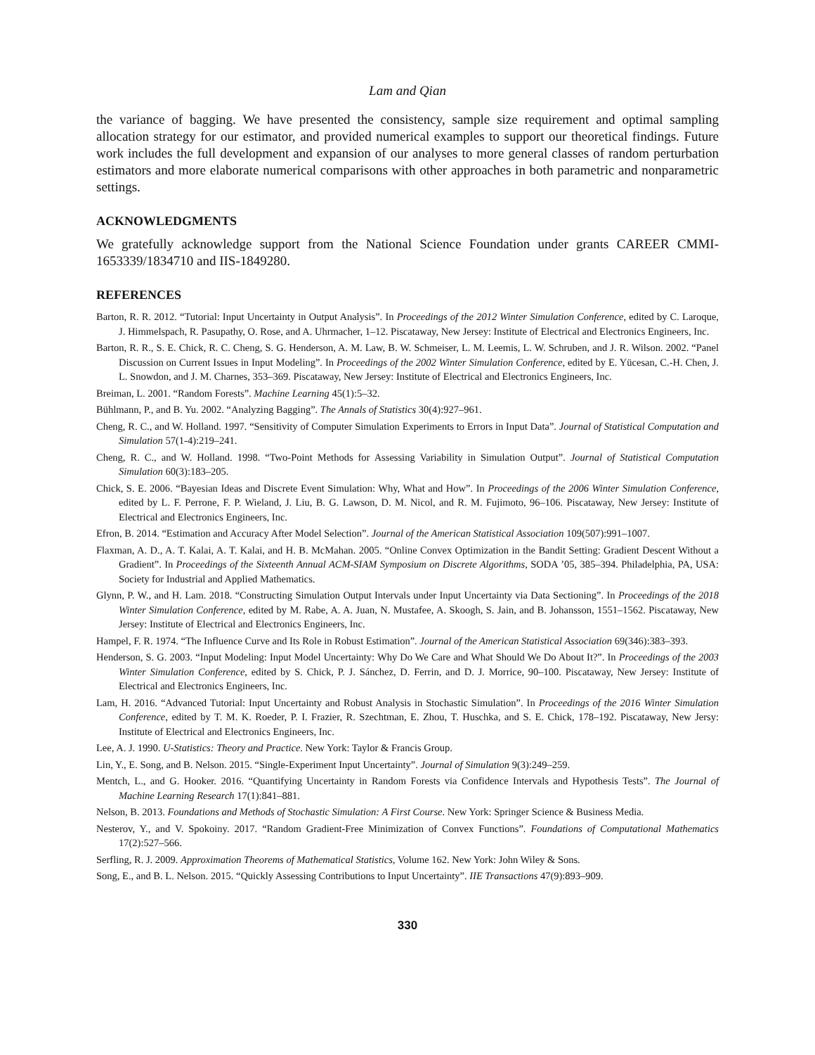Lam and Qian
the variance of bagging. We have presented the consistency, sample size requirement and optimal sampling allocation strategy for our estimator, and provided numerical examples to support our theoretical findings. Future work includes the full development and expansion of our analyses to more general classes of random perturbation estimators and more elaborate numerical comparisons with other approaches in both parametric and nonparametric settings.
ACKNOWLEDGMENTS
We gratefully acknowledge support from the National Science Foundation under grants CAREER CMMI-1653339/1834710 and IIS-1849280.
REFERENCES
Barton, R. R. 2012. “Tutorial: Input Uncertainty in Output Analysis”. In Proceedings of the 2012 Winter Simulation Conference, edited by C. Laroque, J. Himmelspach, R. Pasupathy, O. Rose, and A. Uhrmacher, 1–12. Piscataway, New Jersey: Institute of Electrical and Electronics Engineers, Inc.
Barton, R. R., S. E. Chick, R. C. Cheng, S. G. Henderson, A. M. Law, B. W. Schmeiser, L. M. Leemis, L. W. Schruben, and J. R. Wilson. 2002. “Panel Discussion on Current Issues in Input Modeling”. In Proceedings of the 2002 Winter Simulation Conference, edited by E. Yücesan, C.-H. Chen, J. L. Snowdon, and J. M. Charnes, 353–369. Piscataway, New Jersey: Institute of Electrical and Electronics Engineers, Inc.
Breiman, L. 2001. “Random Forests”. Machine Learning 45(1):5–32.
Bühlmann, P., and B. Yu. 2002. “Analyzing Bagging”. The Annals of Statistics 30(4):927–961.
Cheng, R. C., and W. Holland. 1997. “Sensitivity of Computer Simulation Experiments to Errors in Input Data”. Journal of Statistical Computation and Simulation 57(1-4):219–241.
Cheng, R. C., and W. Holland. 1998. “Two-Point Methods for Assessing Variability in Simulation Output”. Journal of Statistical Computation Simulation 60(3):183–205.
Chick, S. E. 2006. “Bayesian Ideas and Discrete Event Simulation: Why, What and How”. In Proceedings of the 2006 Winter Simulation Conference, edited by L. F. Perrone, F. P. Wieland, J. Liu, B. G. Lawson, D. M. Nicol, and R. M. Fujimoto, 96–106. Piscataway, New Jersey: Institute of Electrical and Electronics Engineers, Inc.
Efron, B. 2014. “Estimation and Accuracy After Model Selection”. Journal of the American Statistical Association 109(507):991–1007.
Flaxman, A. D., A. T. Kalai, A. T. Kalai, and H. B. McMahan. 2005. “Online Convex Optimization in the Bandit Setting: Gradient Descent Without a Gradient”. In Proceedings of the Sixteenth Annual ACM-SIAM Symposium on Discrete Algorithms, SODA ’05, 385–394. Philadelphia, PA, USA: Society for Industrial and Applied Mathematics.
Glynn, P. W., and H. Lam. 2018. “Constructing Simulation Output Intervals under Input Uncertainty via Data Sectioning”. In Proceedings of the 2018 Winter Simulation Conference, edited by M. Rabe, A. A. Juan, N. Mustafee, A. Skoogh, S. Jain, and B. Johansson, 1551–1562. Piscataway, New Jersey: Institute of Electrical and Electronics Engineers, Inc.
Hampel, F. R. 1974. “The Influence Curve and Its Role in Robust Estimation”. Journal of the American Statistical Association 69(346):383–393.
Henderson, S. G. 2003. “Input Modeling: Input Model Uncertainty: Why Do We Care and What Should We Do About It?”. In Proceedings of the 2003 Winter Simulation Conference, edited by S. Chick, P. J. Sánchez, D. Ferrin, and D. J. Morrice, 90–100. Piscataway, New Jersey: Institute of Electrical and Electronics Engineers, Inc.
Lam, H. 2016. “Advanced Tutorial: Input Uncertainty and Robust Analysis in Stochastic Simulation”. In Proceedings of the 2016 Winter Simulation Conference, edited by T. M. K. Roeder, P. I. Frazier, R. Szechtman, E. Zhou, T. Huschka, and S. E. Chick, 178–192. Piscataway, New Jersy: Institute of Electrical and Electronics Engineers, Inc.
Lee, A. J. 1990. U-Statistics: Theory and Practice. New York: Taylor & Francis Group.
Lin, Y., E. Song, and B. Nelson. 2015. “Single-Experiment Input Uncertainty”. Journal of Simulation 9(3):249–259.
Mentch, L., and G. Hooker. 2016. “Quantifying Uncertainty in Random Forests via Confidence Intervals and Hypothesis Tests”. The Journal of Machine Learning Research 17(1):841–881.
Nelson, B. 2013. Foundations and Methods of Stochastic Simulation: A First Course. New York: Springer Science & Business Media.
Nesterov, Y., and V. Spokoiny. 2017. “Random Gradient-Free Minimization of Convex Functions”. Foundations of Computational Mathematics 17(2):527–566.
Serfling, R. J. 2009. Approximation Theorems of Mathematical Statistics, Volume 162. New York: John Wiley & Sons.
Song, E., and B. L. Nelson. 2015. “Quickly Assessing Contributions to Input Uncertainty”. IIE Transactions 47(9):893–909.
330